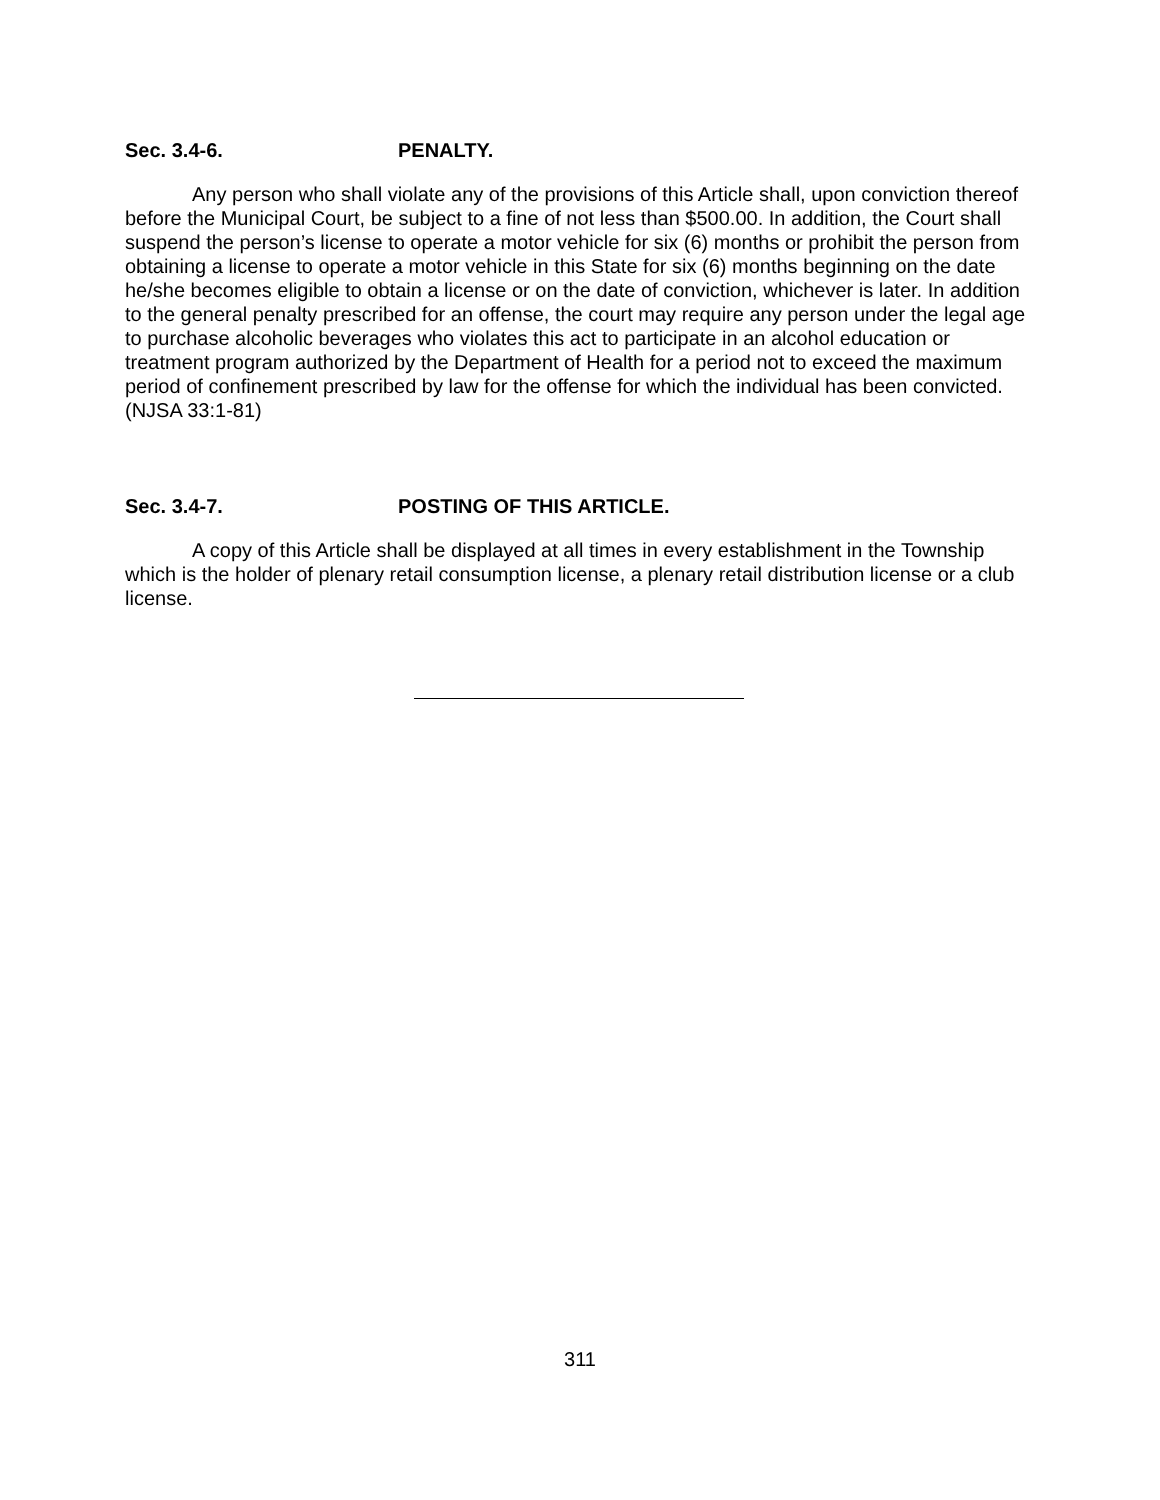Sec. 3.4-6. PENALTY.
Any person who shall violate any of the provisions of this Article shall, upon conviction thereof before the Municipal Court, be subject to a fine of not less than $500.00. In addition, the Court shall suspend the person’s license to operate a motor vehicle for six (6) months or prohibit the person from obtaining a license to operate a motor vehicle in this State for six (6) months beginning on the date he/she becomes eligible to obtain a license or on the date of conviction, whichever is later. In addition to the general penalty prescribed for an offense, the court may require any person under the legal age to purchase alcoholic beverages who violates this act to participate in an alcohol education or treatment program authorized by the Department of Health for a period not to exceed the maximum period of confinement prescribed by law for the offense for which the individual has been convicted. (NJSA 33:1-81)
Sec. 3.4-7. POSTING OF THIS ARTICLE.
A copy of this Article shall be displayed at all times in every establishment in the Township which is the holder of plenary retail consumption license, a plenary retail distribution license or a club license.
311